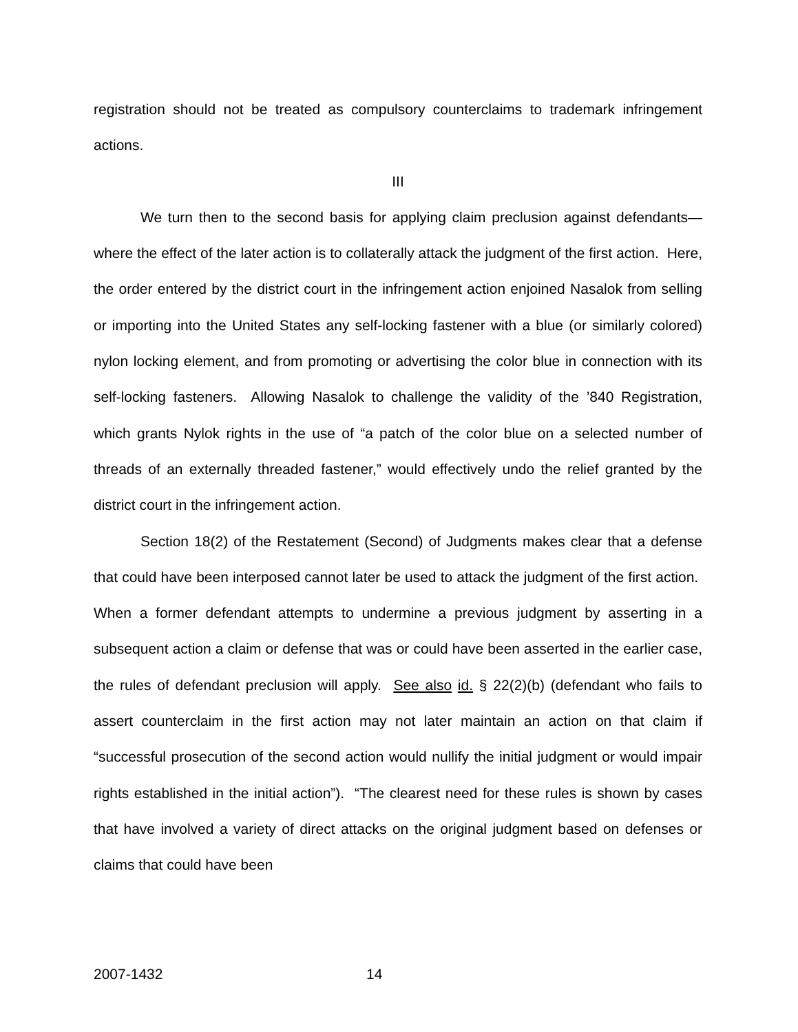registration should not be treated as compulsory counterclaims to trademark infringement actions.
III
We turn then to the second basis for applying claim preclusion against defendants—where the effect of the later action is to collaterally attack the judgment of the first action. Here, the order entered by the district court in the infringement action enjoined Nasalok from selling or importing into the United States any self-locking fastener with a blue (or similarly colored) nylon locking element, and from promoting or advertising the color blue in connection with its self-locking fasteners. Allowing Nasalok to challenge the validity of the ’840 Registration, which grants Nylok rights in the use of “a patch of the color blue on a selected number of threads of an externally threaded fastener,” would effectively undo the relief granted by the district court in the infringement action.
Section 18(2) of the Restatement (Second) of Judgments makes clear that a defense that could have been interposed cannot later be used to attack the judgment of the first action. When a former defendant attempts to undermine a previous judgment by asserting in a subsequent action a claim or defense that was or could have been asserted in the earlier case, the rules of defendant preclusion will apply. See also id. § 22(2)(b) (defendant who fails to assert counterclaim in the first action may not later maintain an action on that claim if “successful prosecution of the second action would nullify the initial judgment or would impair rights established in the initial action”). “The clearest need for these rules is shown by cases that have involved a variety of direct attacks on the original judgment based on defenses or claims that could have been
2007-1432 14